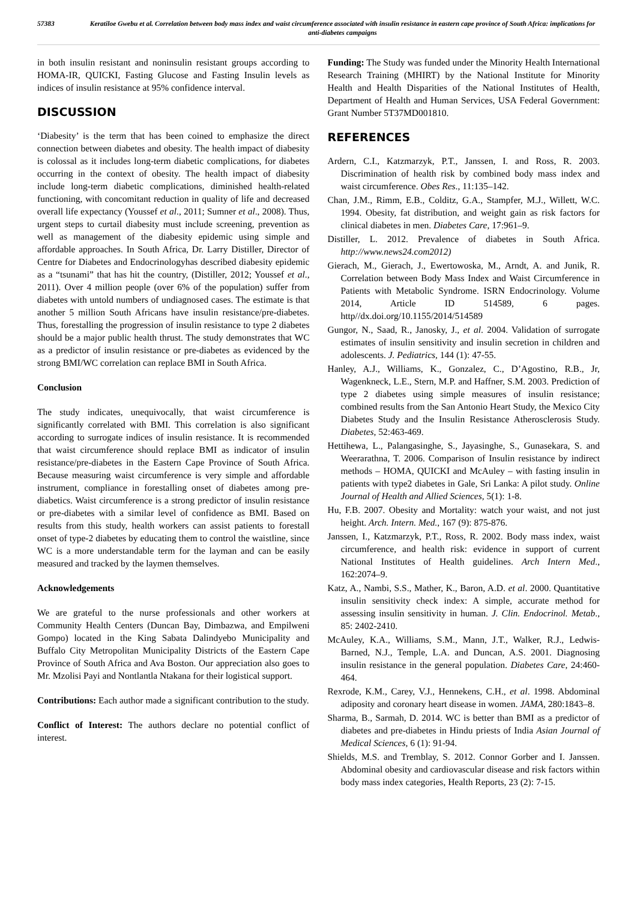57383 Keratiloe Gwebu et al. Correlation between body mass index and waist circumference associated with insulin resistance in eastern cape province of South Africa: implications for anti-diabetes campaigns
in both insulin resistant and noninsulin resistant groups according to HOMA-IR, QUICKI, Fasting Glucose and Fasting Insulin levels as indices of insulin resistance at 95% confidence interval.
DISCUSSION
‘Diabesity’ is the term that has been coined to emphasize the direct connection between diabetes and obesity. The health impact of diabesity is colossal as it includes long-term diabetic complications, for diabetes occurring in the context of obesity. The health impact of diabesity include long-term diabetic complications, diminished health-related functioning, with concomitant reduction in quality of life and decreased overall life expectancy (Youssef et al., 2011; Sumner et al., 2008). Thus, urgent steps to curtail diabesity must include screening, prevention as well as management of the diabesity epidemic using simple and affordable approaches. In South Africa, Dr. Larry Distiller, Director of Centre for Diabetes and Endocrinologyhas described diabesity epidemic as a “tsunami” that has hit the country, (Distiller, 2012; Youssef et al., 2011). Over 4 million people (over 6% of the population) suffer from diabetes with untold numbers of undiagnosed cases. The estimate is that another 5 million South Africans have insulin resistance/pre-diabetes. Thus, forestalling the progression of insulin resistance to type 2 diabetes should be a major public health thrust. The study demonstrates that WC as a predictor of insulin resistance or pre-diabetes as evidenced by the strong BMI/WC correlation can replace BMI in South Africa.
Conclusion
The study indicates, unequivocally, that waist circumference is significantly correlated with BMI. This correlation is also significant according to surrogate indices of insulin resistance. It is recommended that waist circumference should replace BMI as indicator of insulin resistance/pre-diabetes in the Eastern Cape Province of South Africa. Because measuring waist circumference is very simple and affordable instrument, compliance in forestalling onset of diabetes among pre-diabetics. Waist circumference is a strong predictor of insulin resistance or pre-diabetes with a similar level of confidence as BMI. Based on results from this study, health workers can assist patients to forestall onset of type-2 diabetes by educating them to control the waistline, since WC is a more understandable term for the layman and can be easily measured and tracked by the laymen themselves.
Acknowledgements
We are grateful to the nurse professionals and other workers at Community Health Centers (Duncan Bay, Dimbazwa, and Empilweni Gompo) located in the King Sabata Dalindyebo Municipality and Buffalo City Metropolitan Municipality Districts of the Eastern Cape Province of South Africa and Ava Boston. Our appreciation also goes to Mr. Mzolisi Payi and Nontlantla Ntakana for their logistical support.
Contributions: Each author made a significant contribution to the study.
Conflict of Interest: The authors declare no potential conflict of interest.
Funding: The Study was funded under the Minority Health International Research Training (MHIRT) by the National Institute for Minority Health and Health Disparities of the National Institutes of Health, Department of Health and Human Services, USA Federal Government: Grant Number 5T37MD001810.
REFERENCES
Ardern, C.I., Katzmarzyk, P.T., Janssen, I. and Ross, R. 2003. Discrimination of health risk by combined body mass index and waist circumference. Obes Res., 11:135–142.
Chan, J.M., Rimm, E.B., Colditz, G.A., Stampfer, M.J., Willett, W.C. 1994. Obesity, fat distribution, and weight gain as risk factors for clinical diabetes in men. Diabetes Care, 17:961–9.
Distiller, L. 2012. Prevalence of diabetes in South Africa. http://www.news24.com2012)
Gierach, M., Gierach, J., Ewertowoska, M., Arndt, A. and Junik, R. Correlation between Body Mass Index and Waist Circumference in Patients with Metabolic Syndrome. ISRN Endocrinology. Volume 2014, Article ID 514589, 6 pages. http//dx.doi.org/10.1155/2014/514589
Gungor, N., Saad, R., Janosky, J., et al. 2004. Validation of surrogate estimates of insulin sensitivity and insulin secretion in children and adolescents. J. Pediatrics, 144 (1): 47-55.
Hanley, A.J., Williams, K., Gonzalez, C., D’Agostino, R.B., Jr, Wagenkneck, L.E., Stern, M.P. and Haffner, S.M. 2003. Prediction of type 2 diabetes using simple measures of insulin resistance; combined results from the San Antonio Heart Study, the Mexico City Diabetes Study and the Insulin Resistance Atherosclerosis Study. Diabetes, 52:463-469.
Hettihewa, L., Palangasinghe, S., Jayasinghe, S., Gunasekara, S. and Weerarathna, T. 2006. Comparison of Insulin resistance by indirect methods – HOMA, QUICKI and McAuley – with fasting insulin in patients with type2 diabetes in Gale, Sri Lanka: A pilot study. Online Journal of Health and Allied Sciences, 5(1): 1-8.
Hu, F.B. 2007. Obesity and Mortality: watch your waist, and not just height. Arch. Intern. Med., 167 (9): 875-876.
Janssen, I., Katzmarzyk, P.T., Ross, R. 2002. Body mass index, waist circumference, and health risk: evidence in support of current National Institutes of Health guidelines. Arch Intern Med., 162:2074–9.
Katz, A., Nambi, S.S., Mather, K., Baron, A.D. et al. 2000. Quantitative insulin sensitivity check index: A simple, accurate method for assessing insulin sensitivity in human. J. Clin. Endocrinol. Metab., 85: 2402-2410.
McAuley, K.A., Williams, S.M., Mann, J.T., Walker, R.J., Ledwis-Barned, N.J., Temple, L.A. and Duncan, A.S. 2001. Diagnosing insulin resistance in the general population. Diabetes Care, 24:460-464.
Rexrode, K.M., Carey, V.J., Hennekens, C.H., et al. 1998. Abdominal adiposity and coronary heart disease in women. JAMA, 280:1843–8.
Sharma, B., Sarmah, D. 2014. WC is better than BMI as a predictor of diabetes and pre-diabetes in Hindu priests of India Asian Journal of Medical Sciences, 6 (1): 91-94.
Shields, M.S. and Tremblay, S. 2012. Connor Gorber and I. Janssen. Abdominal obesity and cardiovascular disease and risk factors within body mass index categories, Health Reports, 23 (2): 7-15.